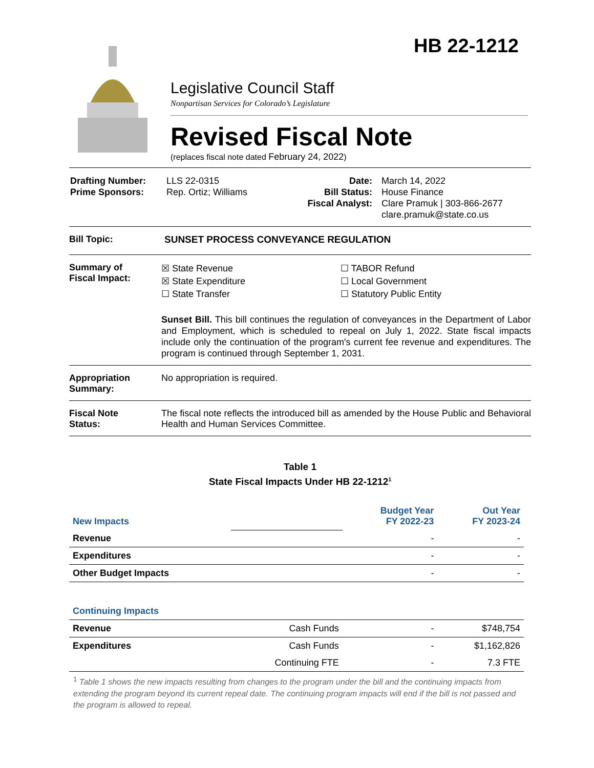HB 22-1212
Legislative Council Staff
Nonpartisan Services for Colorado’s Legislature
Revised Fiscal Note
(replaces fiscal note dated February 24, 2022)
| Drafting Number: Prime Sponsors: | LLS 22-0315 Rep. Ortiz; Williams | Date: Bill Status: Fiscal Analyst: | March 14, 2022 House Finance Clare Pramuk / 303-866-2677 clare.pramuk@state.co.us |
Bill Topic: SUNSET PROCESS CONVEYANCE REGULATION
Summary of
Fiscal Impact:
☒ State Revenue
☒ State Expenditure
☐ State Transfer
☐ TABOR Refund
☐ Local Government
☐ Statutory Public Entity
Sunset Bill. This bill continues the regulation of conveyances in the Department of Labor and Employment, which is scheduled to repeal on July 1, 2022. State fiscal impacts include only the continuation of the program's current fee revenue and expenditures. The program is continued through September 1, 2031.
Appropriation
Summary:
No appropriation is required.
Fiscal Note
Status:
The fiscal note reflects the introduced bill as amended by the House Public and Behavioral Health and Human Services Committee.
Table 1
State Fiscal Impacts Under HB 22-1212<sup>1</sup>
| New Impacts | | Budget Year FY 2022-23 | Out Year FY 2023-24 |
| Revenue | | - | - |
| Expenditures | | - | - |
| Other Budget Impacts | | - | - |
| Continuing Impacts | | | |
| Revenue | Cash Funds | - | $748,754 |
| Expenditures | Cash Funds | - | $1,162,826 |
| | Continuing FTE | - | 7.3 FTE |
<sup>1</sup> Table 1 shows the new impacts resulting from changes to the program under the bill and the continuing impacts from extending the program beyond its current repeal date. The continuing program impacts will end if the bill is not passed and the program is allowed to repeal.